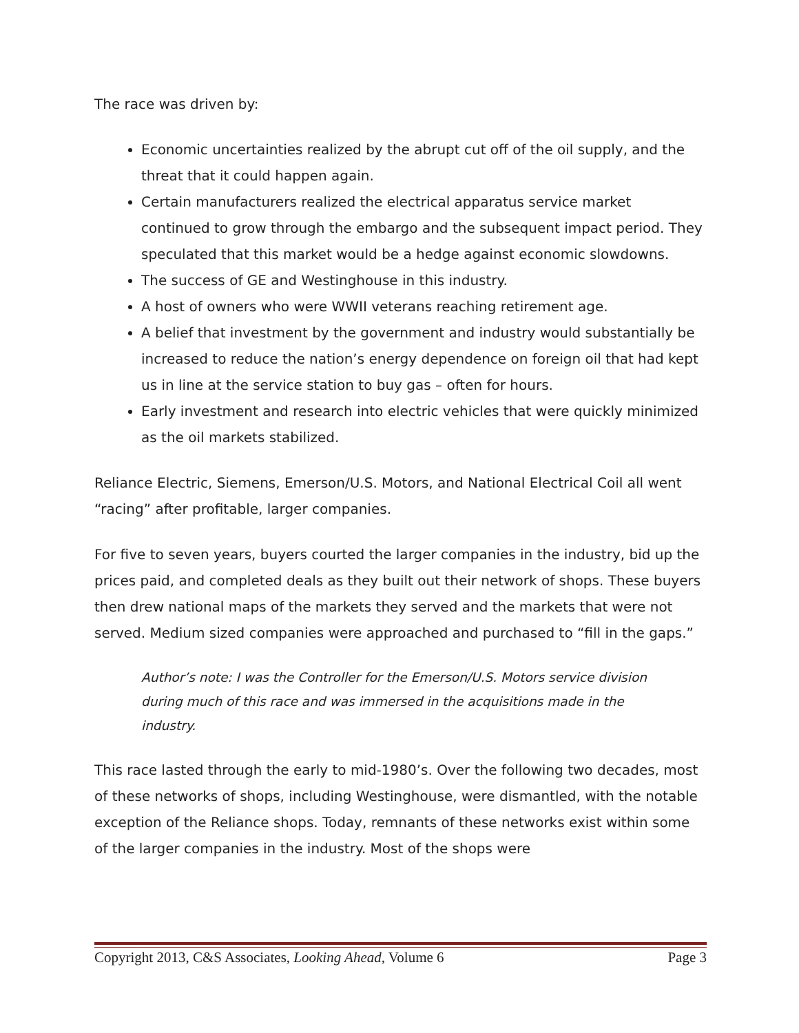The race was driven by:
Economic uncertainties realized by the abrupt cut off of the oil supply, and the threat that it could happen again.
Certain manufacturers realized the electrical apparatus service market continued to grow through the embargo and the subsequent impact period. They speculated that this market would be a hedge against economic slowdowns.
The success of GE and Westinghouse in this industry.
A host of owners who were WWII veterans reaching retirement age.
A belief that investment by the government and industry would substantially be increased to reduce the nation’s energy dependence on foreign oil that had kept us in line at the service station to buy gas – often for hours.
Early investment and research into electric vehicles that were quickly minimized as the oil markets stabilized.
Reliance Electric, Siemens, Emerson/U.S. Motors, and National Electrical Coil all went “racing” after profitable, larger companies.
For five to seven years, buyers courted the larger companies in the industry, bid up the prices paid, and completed deals as they built out their network of shops. These buyers then drew national maps of the markets they served and the markets that were not served. Medium sized companies were approached and purchased to “fill in the gaps.”
Author’s note: I was the Controller for the Emerson/U.S. Motors service division during much of this race and was immersed in the acquisitions made in the industry.
This race lasted through the early to mid-1980’s. Over the following two decades, most of these networks of shops, including Westinghouse, were dismantled, with the notable exception of the Reliance shops. Today, remnants of these networks exist within some of the larger companies in the industry. Most of the shops were
Copyright 2013, C&S Associates, Looking Ahead, Volume 6 Page 3